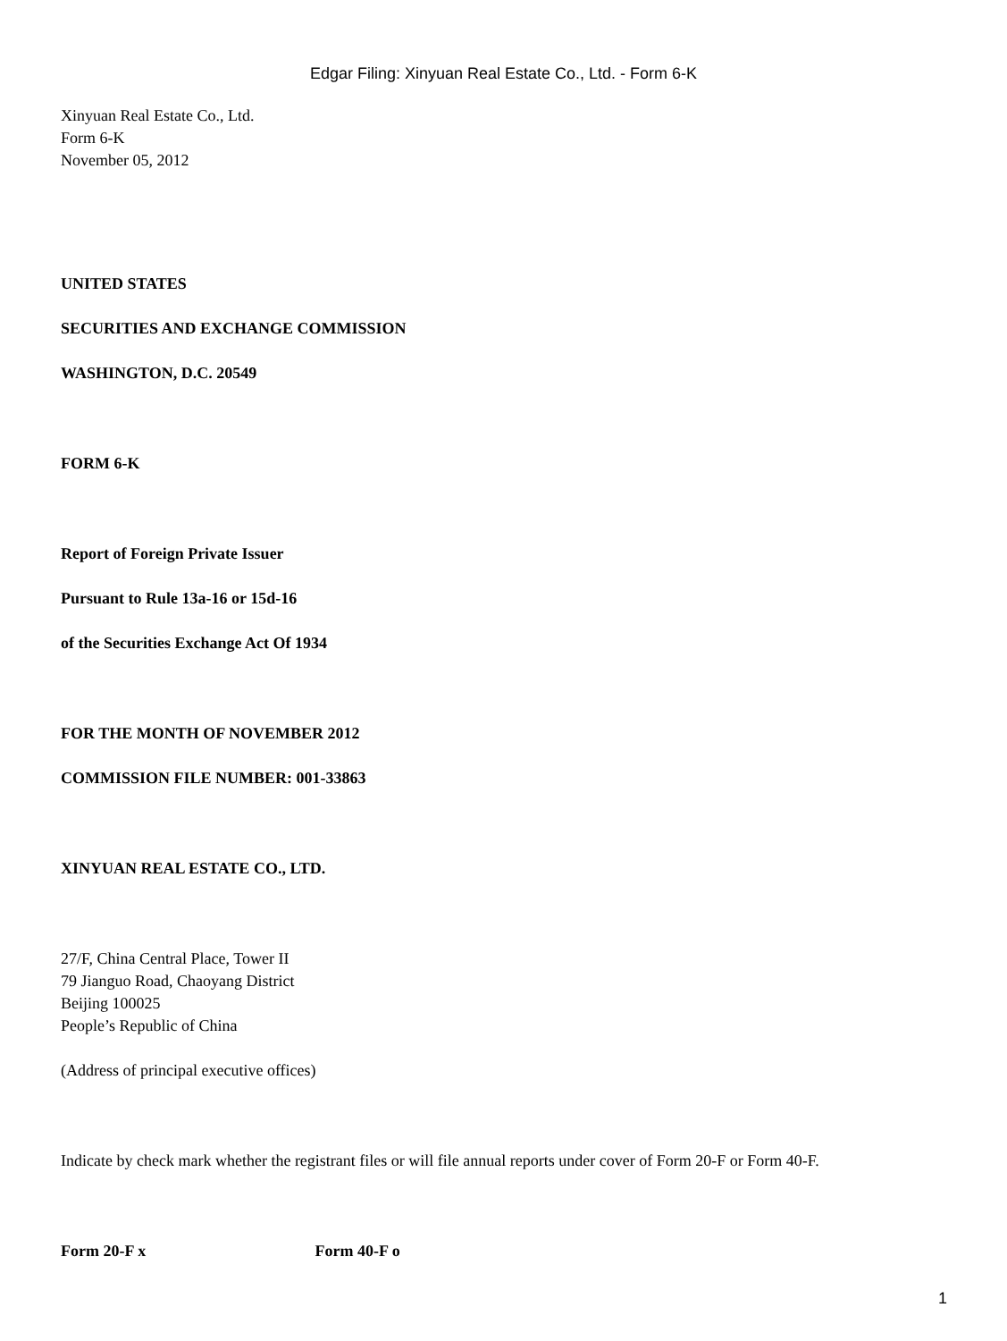Edgar Filing: Xinyuan Real Estate Co., Ltd. - Form 6-K
Xinyuan Real Estate Co., Ltd.
Form 6-K
November 05, 2012
UNITED STATES
SECURITIES AND EXCHANGE COMMISSION
WASHINGTON, D.C. 20549
FORM 6-K
Report of Foreign Private Issuer
Pursuant to Rule 13a-16 or 15d-16
of the Securities Exchange Act Of 1934
FOR THE MONTH OF NOVEMBER 2012
COMMISSION FILE NUMBER: 001-33863
XINYUAN REAL ESTATE CO., LTD.
27/F, China Central Place, Tower II
79 Jianguo Road, Chaoyang District
Beijing 100025
People’s Republic of China
(Address of principal executive offices)
Indicate by check mark whether the registrant files or will file annual reports under cover of Form 20-F or Form 40-F.
Form 20-F x Form 40-F o
1